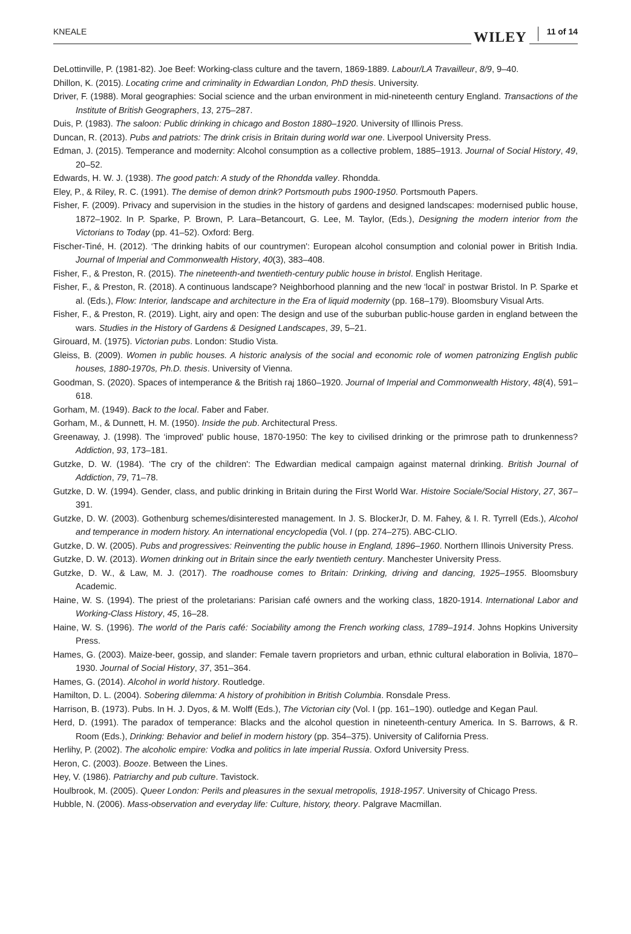KNEALE WILEY 11 of 14
DeLottinville, P. (1981-82). Joe Beef: Working-class culture and the tavern, 1869-1889. Labour/LA Travailleur, 8/9, 9–40.
Dhillon, K. (2015). Locating crime and criminality in Edwardian London, PhD thesis. University.
Driver, F. (1988). Moral geographies: Social science and the urban environment in mid-nineteenth century England. Transactions of the Institute of British Geographers, 13, 275–287.
Duis, P. (1983). The saloon: Public drinking in chicago and Boston 1880–1920. University of Illinois Press.
Duncan, R. (2013). Pubs and patriots: The drink crisis in Britain during world war one. Liverpool University Press.
Edman, J. (2015). Temperance and modernity: Alcohol consumption as a collective problem, 1885–1913. Journal of Social History, 49, 20–52.
Edwards, H. W. J. (1938). The good patch: A study of the Rhondda valley. Rhondda.
Eley, P., & Riley, R. C. (1991). The demise of demon drink? Portsmouth pubs 1900-1950. Portsmouth Papers.
Fisher, F. (2009). Privacy and supervision in the studies in the history of gardens and designed landscapes: modernised public house, 1872–1902. In P. Sparke, P. Brown, P. Lara–Betancourt, G. Lee, M. Taylor, (Eds.), Designing the modern interior from the Victorians to Today (pp. 41–52). Oxford: Berg.
Fischer-Tiné, H. (2012). ‘The drinking habits of our countrymen': European alcohol consumption and colonial power in British India. Journal of Imperial and Commonwealth History, 40(3), 383–408.
Fisher, F., & Preston, R. (2015). The nineteenth-and twentieth-century public house in bristol. English Heritage.
Fisher, F., & Preston, R. (2018). A continuous landscape? Neighborhood planning and the new ‘local' in postwar Bristol. In P. Sparke et al. (Eds.), Flow: Interior, landscape and architecture in the Era of liquid modernity (pp. 168–179). Bloomsbury Visual Arts.
Fisher, F., & Preston, R. (2019). Light, airy and open: The design and use of the suburban public-house garden in england between the wars. Studies in the History of Gardens & Designed Landscapes, 39, 5–21.
Girouard, M. (1975). Victorian pubs. London: Studio Vista.
Gleiss, B. (2009). Women in public houses. A historic analysis of the social and economic role of women patronizing English public houses, 1880-1970s, Ph.D. thesis. University of Vienna.
Goodman, S. (2020). Spaces of intemperance & the British raj 1860–1920. Journal of Imperial and Commonwealth History, 48(4), 591–618.
Gorham, M. (1949). Back to the local. Faber and Faber.
Gorham, M., & Dunnett, H. M. (1950). Inside the pub. Architectural Press.
Greenaway, J. (1998). The ‘improved' public house, 1870-1950: The key to civilised drinking or the primrose path to drunkenness? Addiction, 93, 173–181.
Gutzke, D. W. (1984). ‘The cry of the children': The Edwardian medical campaign against maternal drinking. British Journal of Addiction, 79, 71–78.
Gutzke, D. W. (1994). Gender, class, and public drinking in Britain during the First World War. Histoire Sociale/Social History, 27, 367–391.
Gutzke, D. W. (2003). Gothenburg schemes/disinterested management. In J. S. BlockerJr, D. M. Fahey, & I. R. Tyrrell (Eds.), Alcohol and temperance in modern history. An international encyclopedia (Vol. I (pp. 274–275). ABC-CLIO.
Gutzke, D. W. (2005). Pubs and progressives: Reinventing the public house in England, 1896–1960. Northern Illinois University Press.
Gutzke, D. W. (2013). Women drinking out in Britain since the early twentieth century. Manchester University Press.
Gutzke, D. W., & Law, M. J. (2017). The roadhouse comes to Britain: Drinking, driving and dancing, 1925–1955. Bloomsbury Academic.
Haine, W. S. (1994). The priest of the proletarians: Parisian café owners and the working class, 1820-1914. International Labor and Working-Class History, 45, 16–28.
Haine, W. S. (1996). The world of the Paris café: Sociability among the French working class, 1789–1914. Johns Hopkins University Press.
Hames, G. (2003). Maize-beer, gossip, and slander: Female tavern proprietors and urban, ethnic cultural elaboration in Bolivia, 1870–1930. Journal of Social History, 37, 351–364.
Hames, G. (2014). Alcohol in world history. Routledge.
Hamilton, D. L. (2004). Sobering dilemma: A history of prohibition in British Columbia. Ronsdale Press.
Harrison, B. (1973). Pubs. In H. J. Dyos, & M. Wolff (Eds.), The Victorian city (Vol. I (pp. 161–190). outledge and Kegan Paul.
Herd, D. (1991). The paradox of temperance: Blacks and the alcohol question in nineteenth-century America. In S. Barrows, & R. Room (Eds.), Drinking: Behavior and belief in modern history (pp. 354–375). University of California Press.
Herlihy, P. (2002). The alcoholic empire: Vodka and politics in late imperial Russia. Oxford University Press.
Heron, C. (2003). Booze. Between the Lines.
Hey, V. (1986). Patriarchy and pub culture. Tavistock.
Houlbrook, M. (2005). Queer London: Perils and pleasures in the sexual metropolis, 1918-1957. University of Chicago Press.
Hubble, N. (2006). Mass-observation and everyday life: Culture, history, theory. Palgrave Macmillan.